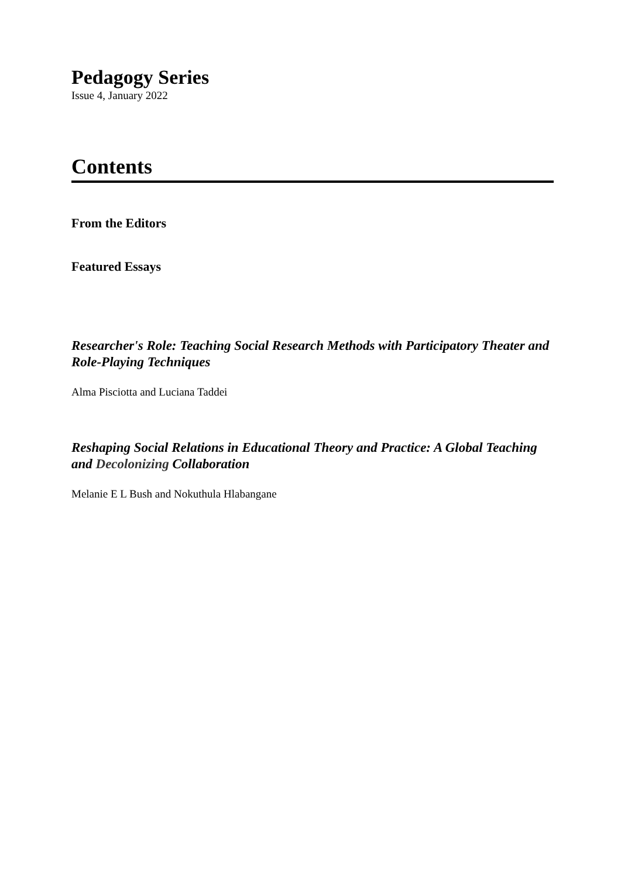Pedagogy Series
Issue 4, January 2022
Contents
From the Editors
Featured Essays
Researcher's Role: Teaching Social Research Methods with Participatory Theater and Role-Playing Techniques
Alma Pisciotta and Luciana Taddei
Reshaping Social Relations in Educational Theory and Practice: A Global Teaching and Decolonizing Collaboration
Melanie E L Bush and Nokuthula Hlabangane